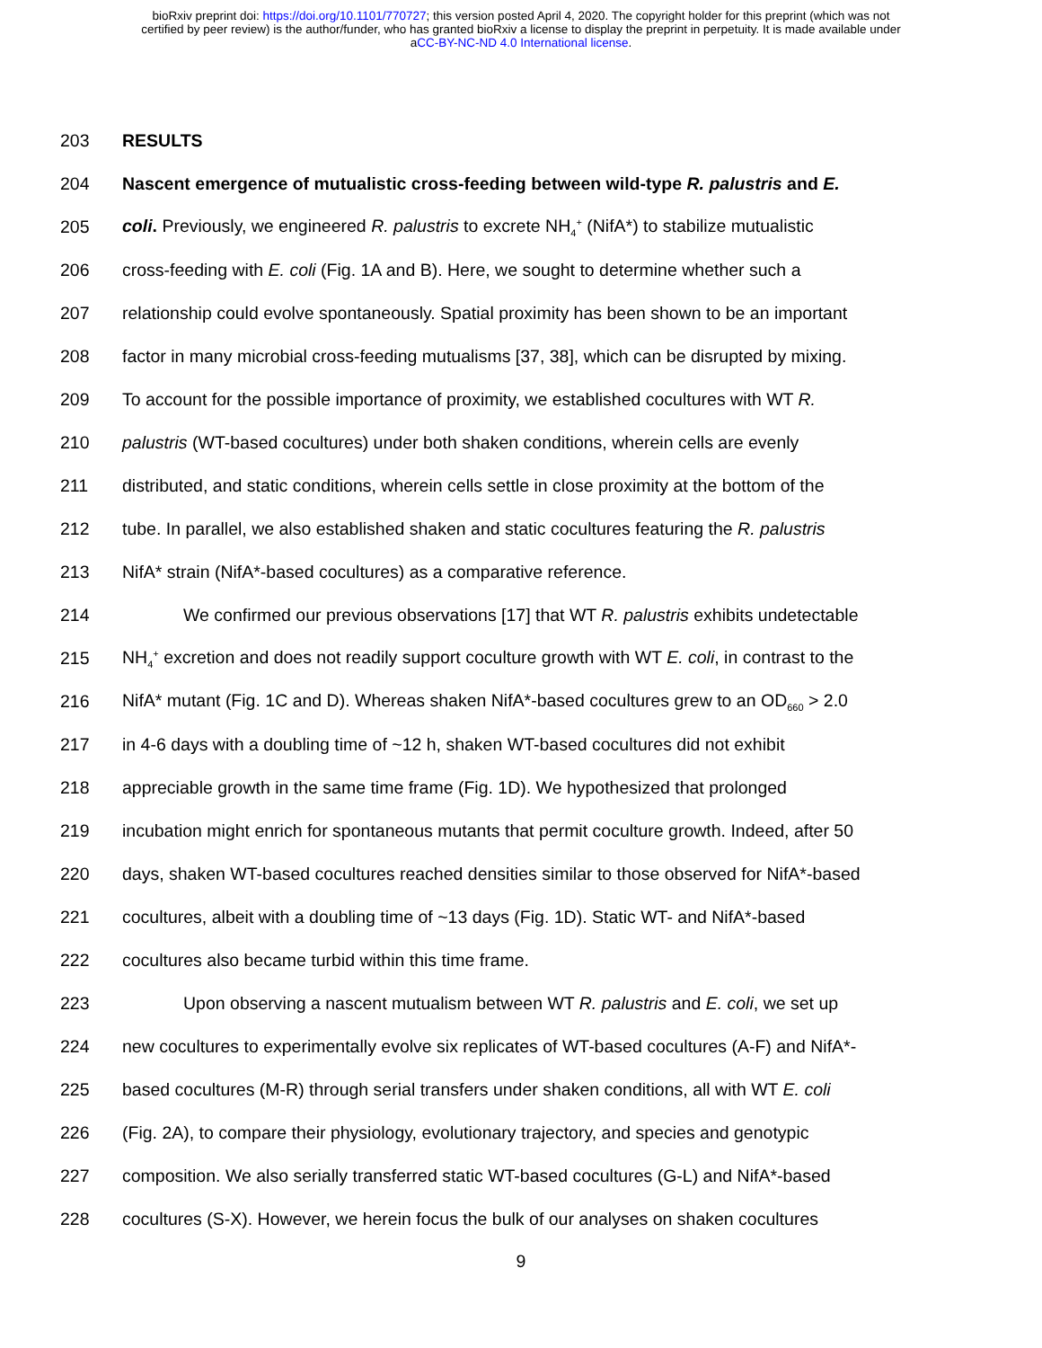bioRxiv preprint doi: https://doi.org/10.1101/770727; this version posted April 4, 2020. The copyright holder for this preprint (which was not
certified by peer review) is the author/funder, who has granted bioRxiv a license to display the preprint in perpetuity. It is made available under
aCC-BY-NC-ND 4.0 International license.
203 RESULTS
204 Nascent emergence of mutualistic cross-feeding between wild-type R. palustris and E.
205 coli. Previously, we engineered R. palustris to excrete NH<sub>4</sub><sup>+</sup> (NifA*) to stabilize mutualistic
206 cross-feeding with E. coli (Fig. 1A and B). Here, we sought to determine whether such a
207 relationship could evolve spontaneously. Spatial proximity has been shown to be an important
208 factor in many microbial cross-feeding mutualisms [37, 38], which can be disrupted by mixing.
209 To account for the possible importance of proximity, we established cocultures with WT R.
210 palustris (WT-based cocultures) under both shaken conditions, wherein cells are evenly
211 distributed, and static conditions, wherein cells settle in close proximity at the bottom of the
212 tube. In parallel, we also established shaken and static cocultures featuring the R. palustris
213 NifA* strain (NifA*-based cocultures) as a comparative reference.
214 We confirmed our previous observations [17] that WT R. palustris exhibits undetectable
215 NH<sub>4</sub><sup>+</sup> excretion and does not readily support coculture growth with WT E. coli, in contrast to the
216 NifA* mutant (Fig. 1C and D). Whereas shaken NifA*-based cocultures grew to an OD<sub>660</sub> > 2.0
217 in 4-6 days with a doubling time of ~12 h, shaken WT-based cocultures did not exhibit
218 appreciable growth in the same time frame (Fig. 1D). We hypothesized that prolonged
219 incubation might enrich for spontaneous mutants that permit coculture growth. Indeed, after 50
220 days, shaken WT-based cocultures reached densities similar to those observed for NifA*-based
221 cocultures, albeit with a doubling time of ~13 days (Fig. 1D). Static WT- and NifA*-based
222 cocultures also became turbid within this time frame.
223 Upon observing a nascent mutualism between WT R. palustris and E. coli, we set up
224 new cocultures to experimentally evolve six replicates of WT-based cocultures (A-F) and NifA*-
225 based cocultures (M-R) through serial transfers under shaken conditions, all with WT E. coli
226 (Fig. 2A), to compare their physiology, evolutionary trajectory, and species and genotypic
227 composition. We also serially transferred static WT-based cocultures (G-L) and NifA*-based
228 cocultures (S-X). However, we herein focus the bulk of our analyses on shaken cocultures
9